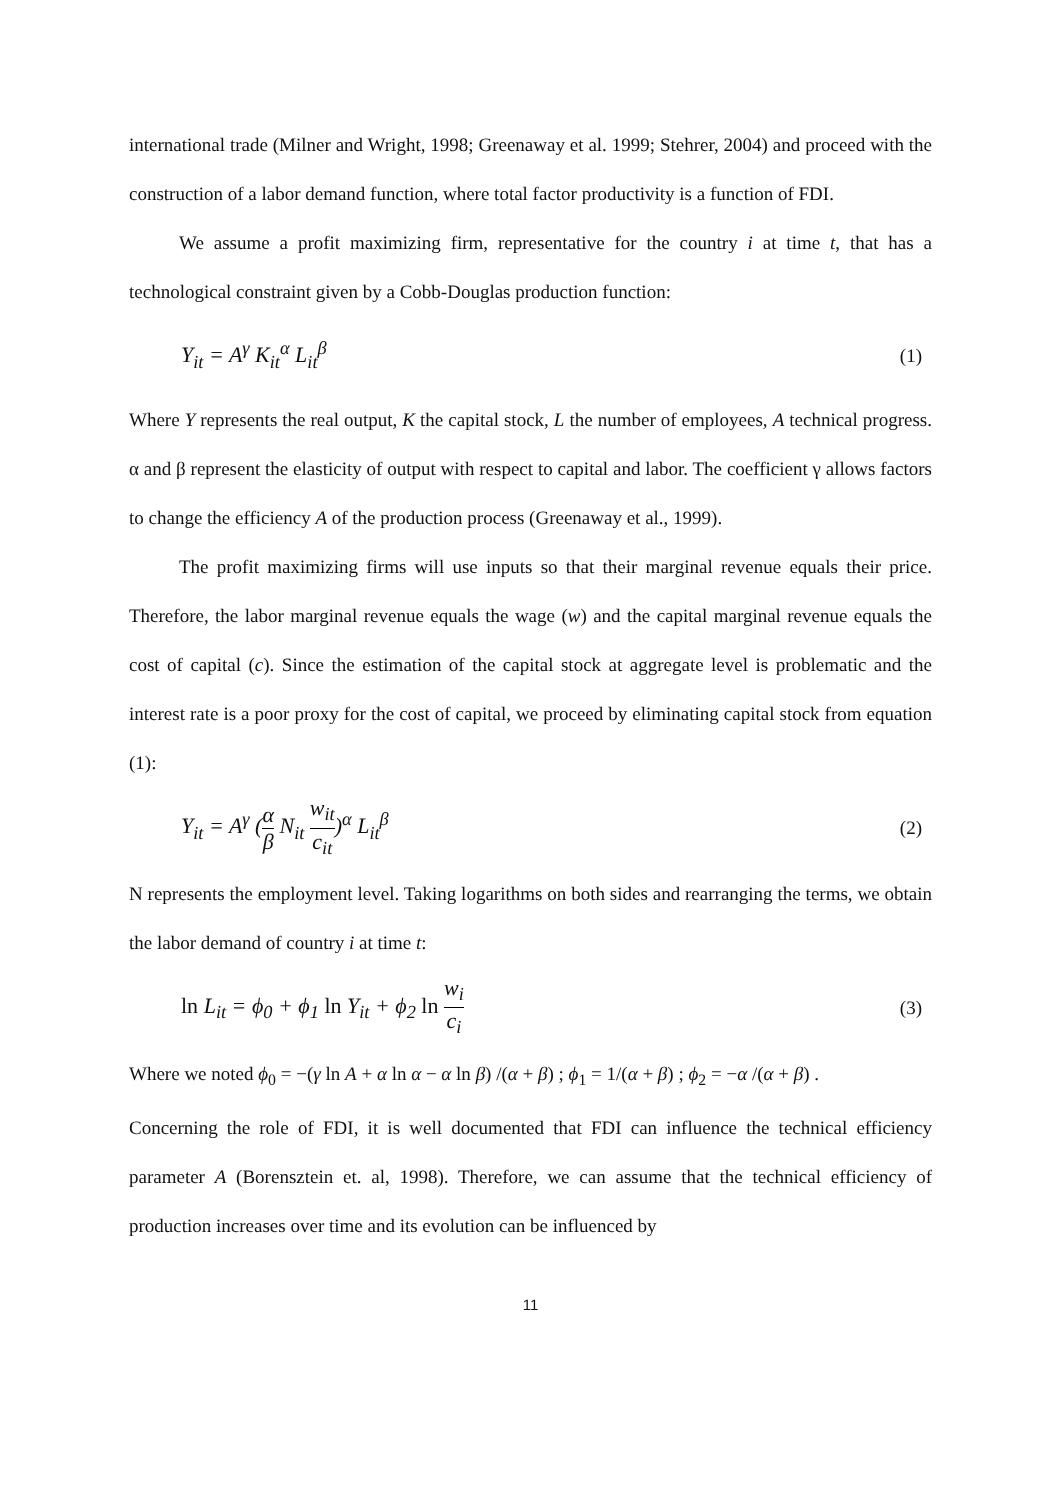international trade (Milner and Wright, 1998; Greenaway et al. 1999; Stehrer, 2004) and proceed with the construction of a labor demand function, where total factor productivity is a function of FDI.
We assume a profit maximizing firm, representative for the country i at time t, that has a technological constraint given by a Cobb-Douglas production function:
Y<sub>it</sub> = A<sup>γ</sup> K<sub>it</sub><sup>α</sup> L<sub>it</sub><sup>β</sup> (1)
Where Y represents the real output, K the capital stock, L the number of employees, A technical progress. α and β represent the elasticity of output with respect to capital and labor. The coefficient γ allows factors to change the efficiency A of the production process (Greenaway et al., 1999).
The profit maximizing firms will use inputs so that their marginal revenue equals their price. Therefore, the labor marginal revenue equals the wage (w) and the capital marginal revenue equals the cost of capital (c). Since the estimation of the capital stock at aggregate level is problematic and the interest rate is a poor proxy for the cost of capital, we proceed by eliminating capital stock from equation (1):
Y<sub>it</sub> = A<sup>γ</sup> (α β N<sub>it</sub> w<sub>it</sub> c<sub>it</sub>)<sup>α</sup> L<sub>it</sub><sup>β</sup> (2)
N represents the employment level. Taking logarithms on both sides and rearranging the terms, we obtain the labor demand of country i at time t:
ln L<sub>it</sub> = ϕ<sub>0</sub> + ϕ<sub>1</sub> ln Y<sub>it</sub> + ϕ<sub>2</sub> ln w<sub>i</sub> c<sub>i</sub> (3)
Where we noted ϕ<sub>0</sub> = −(γ ln A + α ln α − α ln β) /(α + β) ; ϕ<sub>1</sub> = 1/(α + β) ; ϕ<sub>2</sub> = −α /(α + β) .
Concerning the role of FDI, it is well documented that FDI can influence the technical efficiency parameter A (Borensztein et. al, 1998). Therefore, we can assume that the technical efficiency of production increases over time and its evolution can be influenced by
11